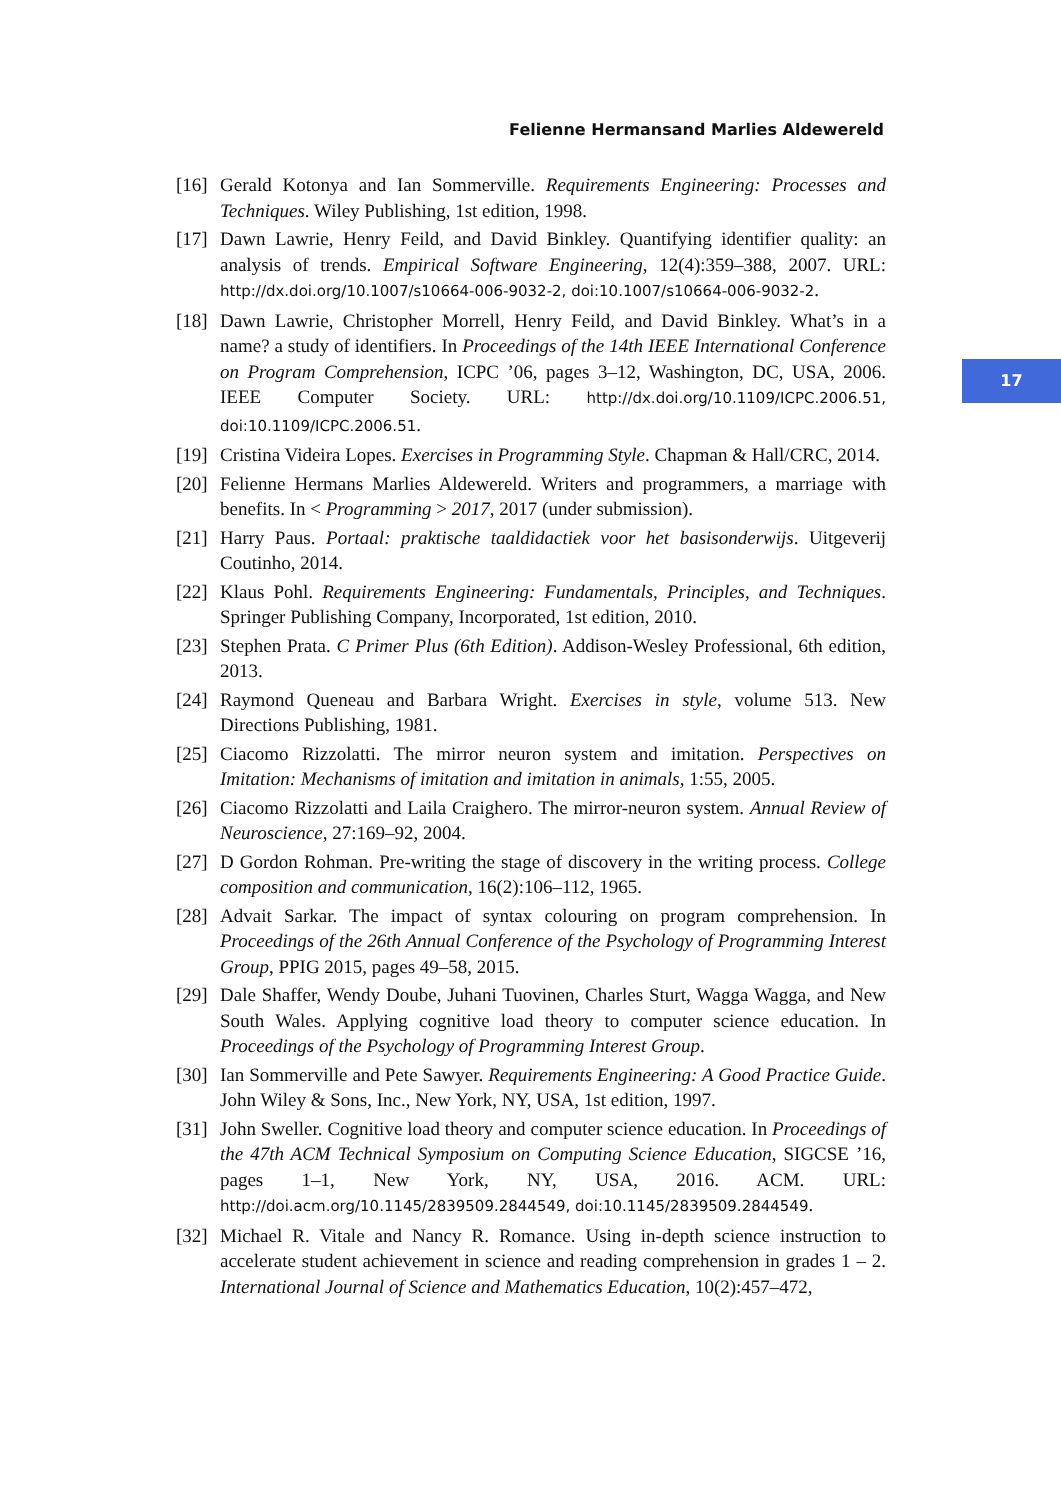Felienne Hermansand Marlies Aldewereld
17
[16]
Gerald Kotonya and Ian Sommerville. Requirements Engineering: Processes and Techniques. Wiley Publishing, 1st edition, 1998.
[17]
Dawn Lawrie, Henry Feild, and David Binkley. Quantifying identifier quality: an analysis of trends. Empirical Software Engineering, 12(4):359–388, 2007. URL: http://dx.doi.org/10.1007/s10664-006-9032-2, doi:10.1007/s10664-006-9032-2.
[18]
Dawn Lawrie, Christopher Morrell, Henry Feild, and David Binkley. What’s in a name? a study of identifiers. In Proceedings of the 14th IEEE International Conference on Program Comprehension, ICPC ’06, pages 3–12, Washington, DC, USA, 2006. IEEE Computer Society. URL: http://dx.doi.org/10.1109/ICPC.2006.51, doi:10.1109/ICPC.2006.51.
[19]
Cristina Videira Lopes. Exercises in Programming Style. Chapman & Hall/CRC, 2014.
[20]
Felienne Hermans Marlies Aldewereld. Writers and programmers, a marriage with benefits. In < Programming > 2017, 2017 (under submission).
[21]
Harry Paus. Portaal: praktische taaldidactiek voor het basisonderwijs. Uitgeverij Coutinho, 2014.
[22]
Klaus Pohl. Requirements Engineering: Fundamentals, Principles, and Techniques. Springer Publishing Company, Incorporated, 1st edition, 2010.
[23]
Stephen Prata. C Primer Plus (6th Edition). Addison-Wesley Professional, 6th edition, 2013.
[24]
Raymond Queneau and Barbara Wright. Exercises in style, volume 513. New Directions Publishing, 1981.
[25]
Ciacomo Rizzolatti. The mirror neuron system and imitation. Perspectives on Imitation: Mechanisms of imitation and imitation in animals, 1:55, 2005.
[26]
Ciacomo Rizzolatti and Laila Craighero. The mirror-neuron system. Annual Review of Neuroscience, 27:169–92, 2004.
[27]
D Gordon Rohman. Pre-writing the stage of discovery in the writing process. College composition and communication, 16(2):106–112, 1965.
[28]
Advait Sarkar. The impact of syntax colouring on program comprehension. In Proceedings of the 26th Annual Conference of the Psychology of Programming Interest Group, PPIG 2015, pages 49–58, 2015.
[29]
Dale Shaffer, Wendy Doube, Juhani Tuovinen, Charles Sturt, Wagga Wagga, and New South Wales. Applying cognitive load theory to computer science education. In Proceedings of the Psychology of Programming Interest Group.
[30]
Ian Sommerville and Pete Sawyer. Requirements Engineering: A Good Practice Guide. John Wiley & Sons, Inc., New York, NY, USA, 1st edition, 1997.
[31]
John Sweller. Cognitive load theory and computer science education. In Proceedings of the 47th ACM Technical Symposium on Computing Science Education, SIGCSE ’16, pages 1–1, New York, NY, USA, 2016. ACM. URL: http://doi.acm.org/10.1145/2839509.2844549, doi:10.1145/2839509.2844549.
[32]
Michael R. Vitale and Nancy R. Romance. Using in-depth science instruction to accelerate student achievement in science and reading comprehension in grades 1 – 2. International Journal of Science and Mathematics Education, 10(2):457–472,